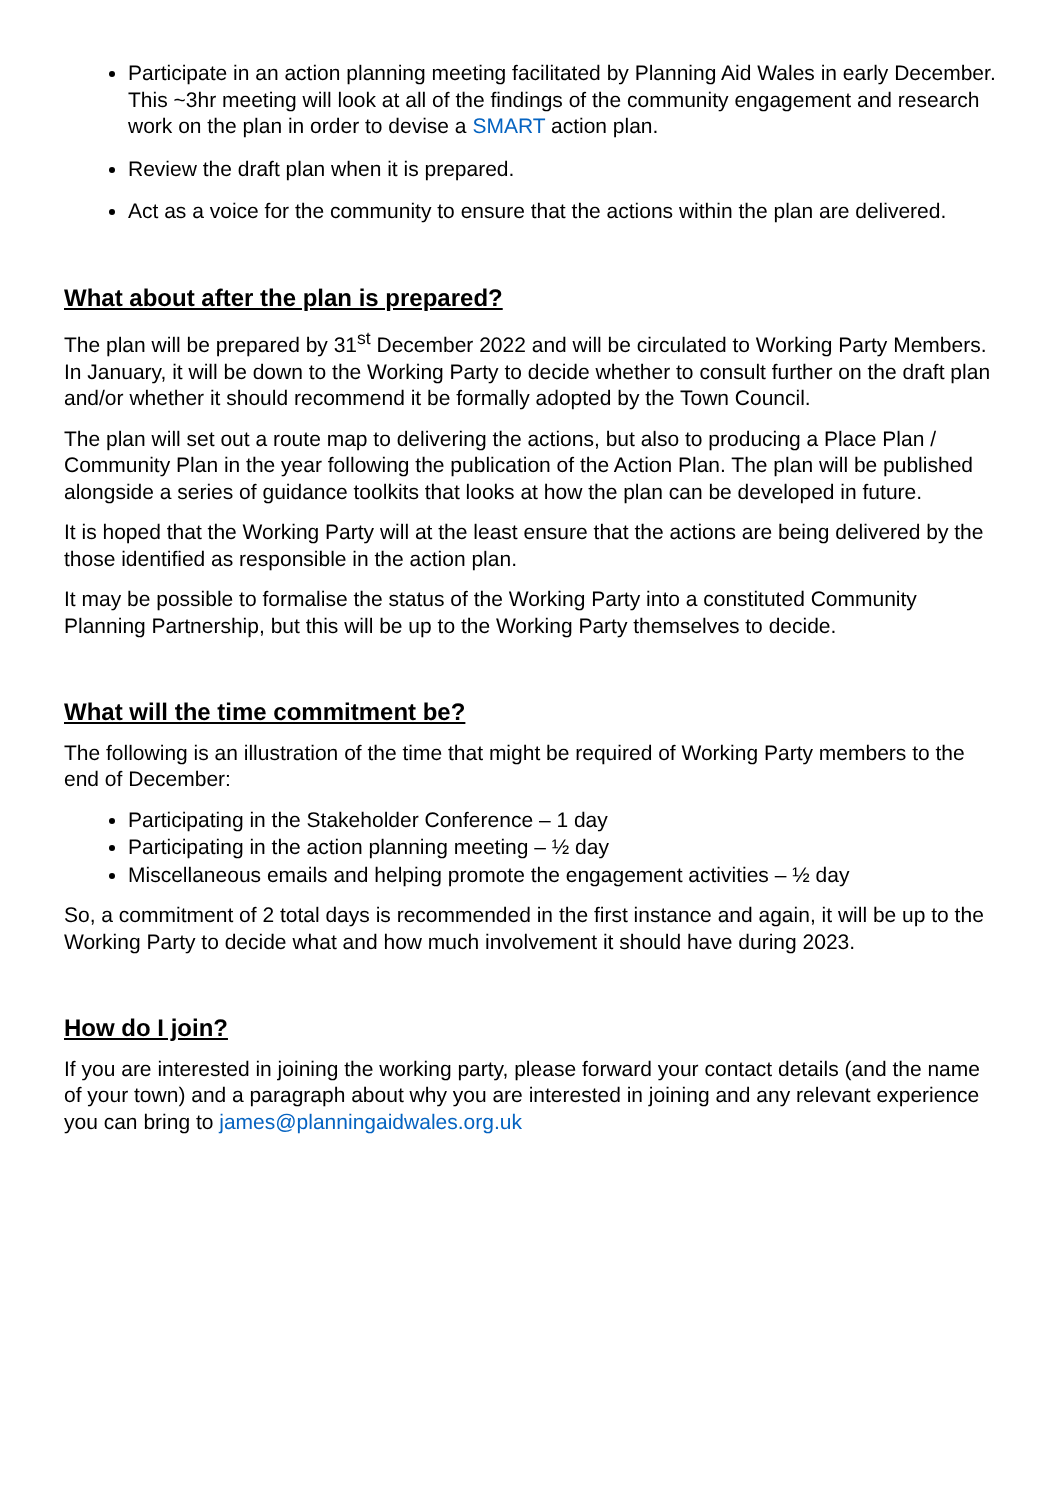Participate in an action planning meeting facilitated by Planning Aid Wales in early December. This ~3hr meeting will look at all of the findings of the community engagement and research work on the plan in order to devise a SMART action plan.
Review the draft plan when it is prepared.
Act as a voice for the community to ensure that the actions within the plan are delivered.
What about after the plan is prepared?
The plan will be prepared by 31<sup>st</sup> December 2022 and will be circulated to Working Party Members. In January, it will be down to the Working Party to decide whether to consult further on the draft plan and/or whether it should recommend it be formally adopted by the Town Council.
The plan will set out a route map to delivering the actions, but also to producing a Place Plan / Community Plan in the year following the publication of the Action Plan. The plan will be published alongside a series of guidance toolkits that looks at how the plan can be developed in future.
It is hoped that the Working Party will at the least ensure that the actions are being delivered by the those identified as responsible in the action plan.
It may be possible to formalise the status of the Working Party into a constituted Community Planning Partnership, but this will be up to the Working Party themselves to decide.
What will the time commitment be?
The following is an illustration of the time that might be required of Working Party members to the end of December:
Participating in the Stakeholder Conference – 1 day
Participating in the action planning meeting – ½ day
Miscellaneous emails and helping promote the engagement activities – ½ day
So, a commitment of 2 total days is recommended in the first instance and again, it will be up to the Working Party to decide what and how much involvement it should have during 2023.
How do I join?
If you are interested in joining the working party, please forward your contact details (and the name of your town) and a paragraph about why you are interested in joining and any relevant experience you can bring to james@planningaidwales.org.uk